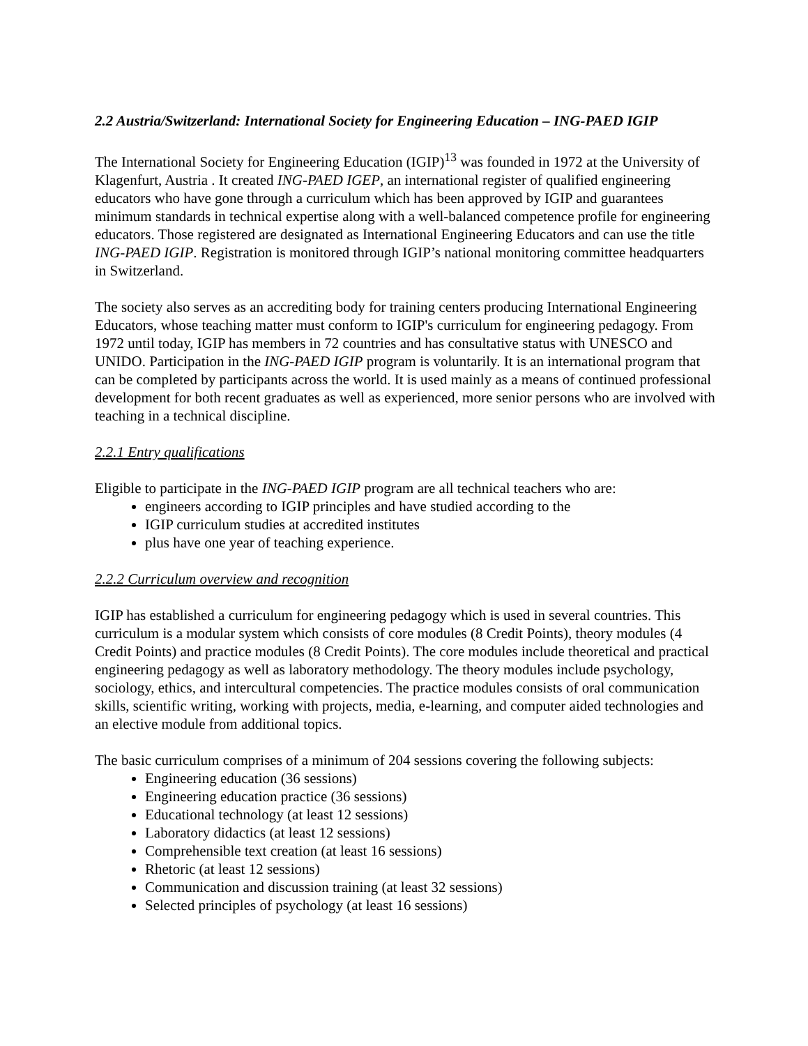2.2 Austria/Switzerland: International Society for Engineering Education – ING-PAED IGIP
The International Society for Engineering Education (IGIP)<sup>13</sup> was founded in 1972 at the University of Klagenfurt, Austria . It created ING-PAED IGEP, an international register of qualified engineering educators who have gone through a curriculum which has been approved by IGIP and guarantees minimum standards in technical expertise along with a well-balanced competence profile for engineering educators. Those registered are designated as International Engineering Educators and can use the title ING-PAED IGIP. Registration is monitored through IGIP’s national monitoring committee headquarters in Switzerland.
The society also serves as an accrediting body for training centers producing International Engineering Educators, whose teaching matter must conform to IGIP's curriculum for engineering pedagogy. From 1972 until today, IGIP has members in 72 countries and has consultative status with UNESCO and UNIDO. Participation in the ING-PAED IGIP program is voluntarily. It is an international program that can be completed by participants across the world. It is used mainly as a means of continued professional development for both recent graduates as well as experienced, more senior persons who are involved with teaching in a technical discipline.
2.2.1 Entry qualifications
Eligible to participate in the ING-PAED IGIP program are all technical teachers who are:
engineers according to IGIP principles and have studied according to the
IGIP curriculum studies at accredited institutes
plus have one year of teaching experience.
2.2.2 Curriculum overview and recognition
IGIP has established a curriculum for engineering pedagogy which is used in several countries. This curriculum is a modular system which consists of core modules (8 Credit Points), theory modules (4 Credit Points) and practice modules (8 Credit Points). The core modules include theoretical and practical engineering pedagogy as well as laboratory methodology. The theory modules include psychology, sociology, ethics, and intercultural competencies. The practice modules consists of oral communication skills, scientific writing, working with projects, media, e-learning, and computer aided technologies and an elective module from additional topics.
The basic curriculum comprises of a minimum of 204 sessions covering the following subjects:
Engineering education (36 sessions)
Engineering education practice (36 sessions)
Educational technology (at least 12 sessions)
Laboratory didactics (at least 12 sessions)
Comprehensible text creation (at least 16 sessions)
Rhetoric (at least 12 sessions)
Communication and discussion training (at least 32 sessions)
Selected principles of psychology (at least 16 sessions)